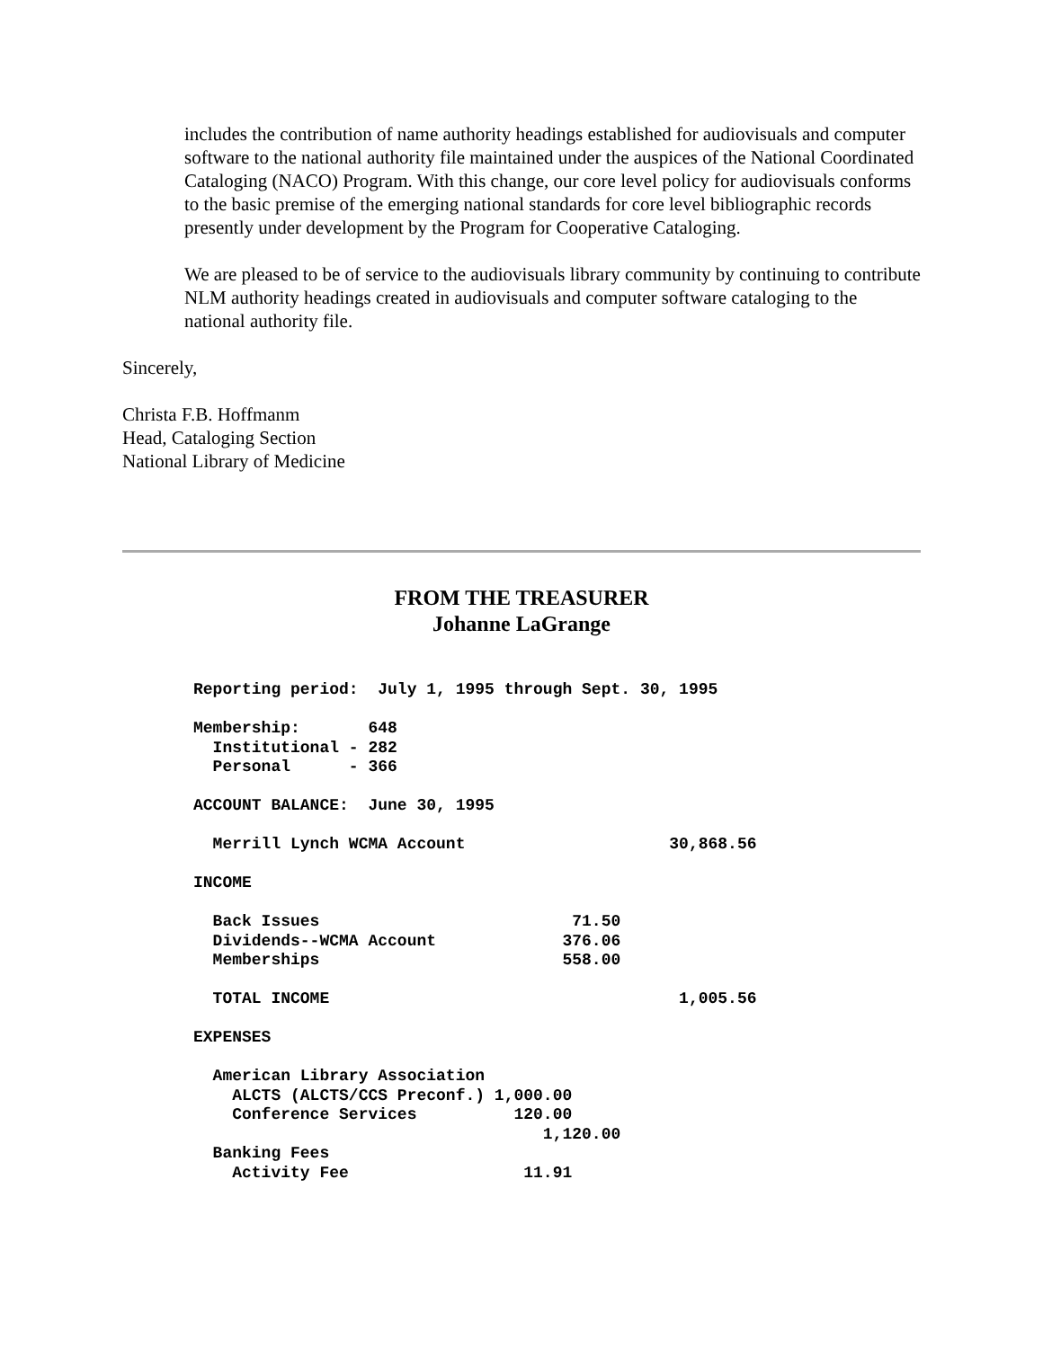includes the contribution of name authority headings established for audiovisuals and computer software to the national authority file maintained under the auspices of the National Coordinated Cataloging (NACO) Program. With this change, our core level policy for audiovisuals conforms to the basic premise of the emerging national standards for core level bibliographic records presently under development by the Program for Cooperative Cataloging.
We are pleased to be of service to the audiovisuals library community by continuing to contribute NLM authority headings created in audiovisuals and computer software cataloging to the national authority file.
Sincerely,
Christa F.B. Hoffmanm
Head, Cataloging Section
National Library of Medicine
FROM THE TREASURER
Johanne LaGrange
Reporting period:  July 1, 1995 through Sept. 30, 1995

Membership:       648
  Institutional - 282
  Personal      - 366

ACCOUNT BALANCE:  June 30, 1995

  Merrill Lynch WCMA Account                     30,868.56

INCOME

  Back Issues                          71.50
  Dividends--WCMA Account             376.06
  Memberships                         558.00

  TOTAL INCOME                                    1,005.56

EXPENSES

  American Library Association
    ALCTS (ALCTS/CCS Preconf.) 1,000.00
    Conference Services          120.00
                                    1,120.00
  Banking Fees
    Activity Fee                  11.91